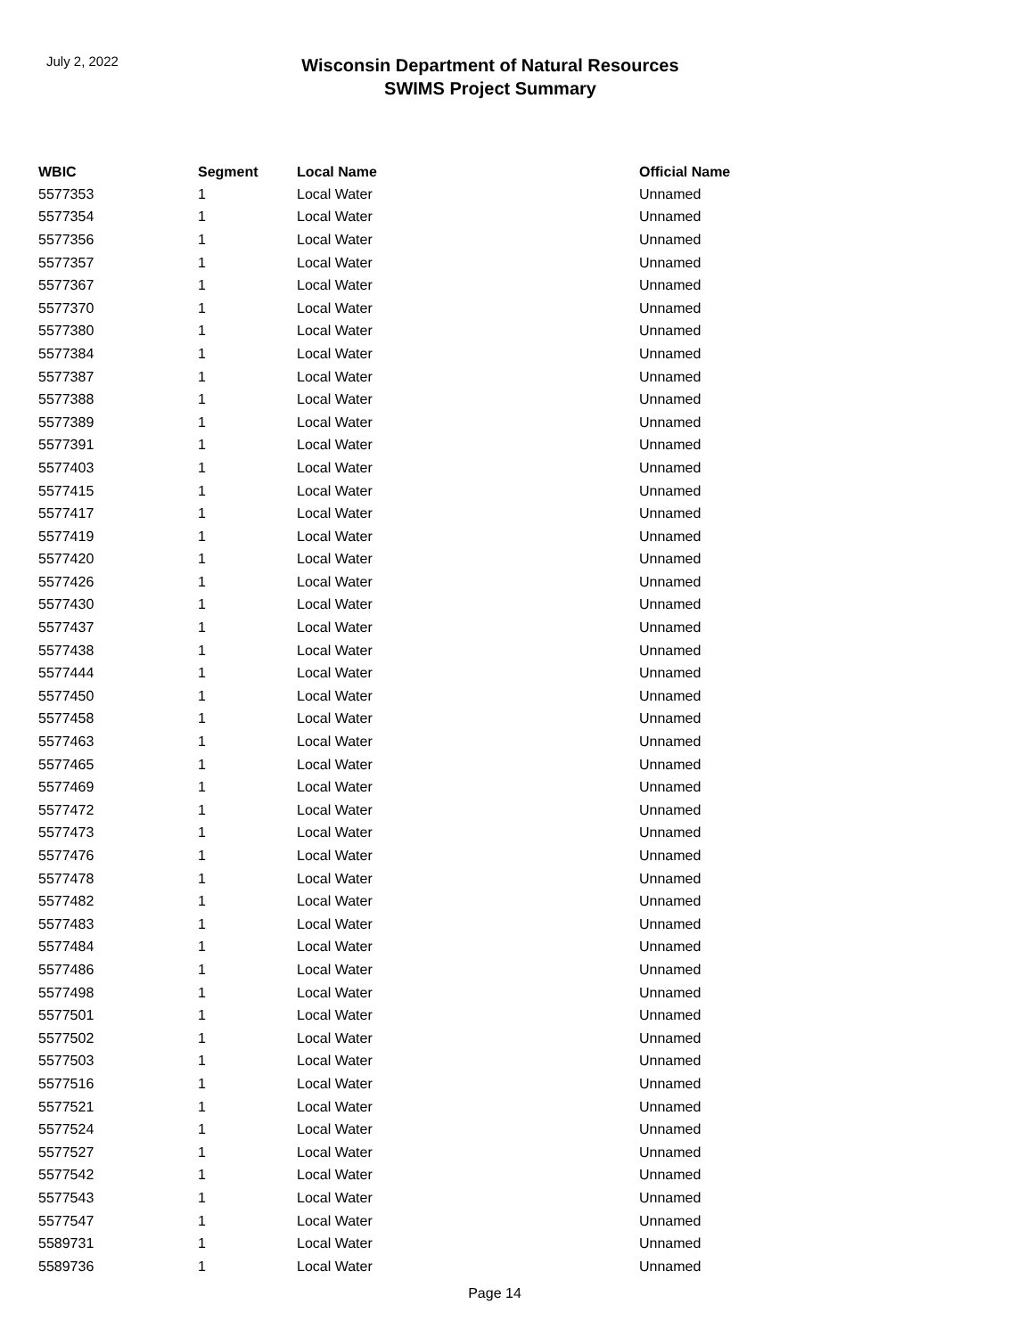July 2, 2022
Wisconsin Department of Natural Resources
SWIMS Project Summary
| WBIC | Segment | Local Name | Official Name |
| --- | --- | --- | --- |
| 5577353 | 1 | Local Water | Unnamed |
| 5577354 | 1 | Local Water | Unnamed |
| 5577356 | 1 | Local Water | Unnamed |
| 5577357 | 1 | Local Water | Unnamed |
| 5577367 | 1 | Local Water | Unnamed |
| 5577370 | 1 | Local Water | Unnamed |
| 5577380 | 1 | Local Water | Unnamed |
| 5577384 | 1 | Local Water | Unnamed |
| 5577387 | 1 | Local Water | Unnamed |
| 5577388 | 1 | Local Water | Unnamed |
| 5577389 | 1 | Local Water | Unnamed |
| 5577391 | 1 | Local Water | Unnamed |
| 5577403 | 1 | Local Water | Unnamed |
| 5577415 | 1 | Local Water | Unnamed |
| 5577417 | 1 | Local Water | Unnamed |
| 5577419 | 1 | Local Water | Unnamed |
| 5577420 | 1 | Local Water | Unnamed |
| 5577426 | 1 | Local Water | Unnamed |
| 5577430 | 1 | Local Water | Unnamed |
| 5577437 | 1 | Local Water | Unnamed |
| 5577438 | 1 | Local Water | Unnamed |
| 5577444 | 1 | Local Water | Unnamed |
| 5577450 | 1 | Local Water | Unnamed |
| 5577458 | 1 | Local Water | Unnamed |
| 5577463 | 1 | Local Water | Unnamed |
| 5577465 | 1 | Local Water | Unnamed |
| 5577469 | 1 | Local Water | Unnamed |
| 5577472 | 1 | Local Water | Unnamed |
| 5577473 | 1 | Local Water | Unnamed |
| 5577476 | 1 | Local Water | Unnamed |
| 5577478 | 1 | Local Water | Unnamed |
| 5577482 | 1 | Local Water | Unnamed |
| 5577483 | 1 | Local Water | Unnamed |
| 5577484 | 1 | Local Water | Unnamed |
| 5577486 | 1 | Local Water | Unnamed |
| 5577498 | 1 | Local Water | Unnamed |
| 5577501 | 1 | Local Water | Unnamed |
| 5577502 | 1 | Local Water | Unnamed |
| 5577503 | 1 | Local Water | Unnamed |
| 5577516 | 1 | Local Water | Unnamed |
| 5577521 | 1 | Local Water | Unnamed |
| 5577524 | 1 | Local Water | Unnamed |
| 5577527 | 1 | Local Water | Unnamed |
| 5577542 | 1 | Local Water | Unnamed |
| 5577543 | 1 | Local Water | Unnamed |
| 5577547 | 1 | Local Water | Unnamed |
| 5589731 | 1 | Local Water | Unnamed |
| 5589736 | 1 | Local Water | Unnamed |
Page 14